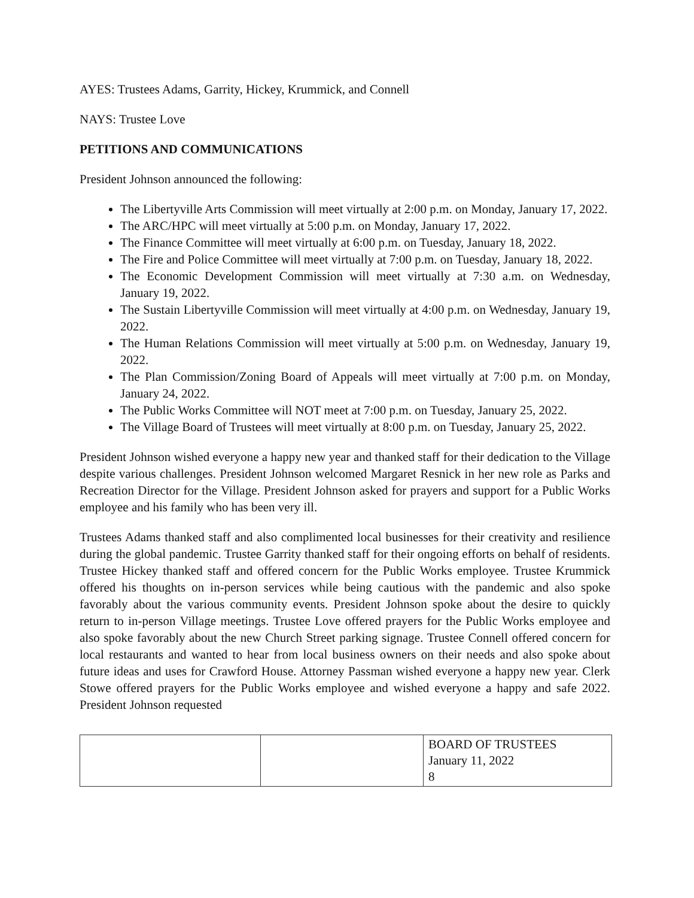AYES: Trustees Adams, Garrity, Hickey, Krummick, and Connell
NAYS: Trustee Love
PETITIONS AND COMMUNICATIONS
President Johnson announced the following:
The Libertyville Arts Commission will meet virtually at 2:00 p.m. on Monday, January 17, 2022.
The ARC/HPC will meet virtually at 5:00 p.m. on Monday, January 17, 2022.
The Finance Committee will meet virtually at 6:00 p.m. on Tuesday, January 18, 2022.
The Fire and Police Committee will meet virtually at 7:00 p.m. on Tuesday, January 18, 2022.
The Economic Development Commission will meet virtually at 7:30 a.m. on Wednesday, January 19, 2022.
The Sustain Libertyville Commission will meet virtually at 4:00 p.m. on Wednesday, January 19, 2022.
The Human Relations Commission will meet virtually at 5:00 p.m. on Wednesday, January 19, 2022.
The Plan Commission/Zoning Board of Appeals will meet virtually at 7:00 p.m. on Monday, January 24, 2022.
The Public Works Committee will NOT meet at 7:00 p.m. on Tuesday, January 25, 2022.
The Village Board of Trustees will meet virtually at 8:00 p.m. on Tuesday, January 25, 2022.
President Johnson wished everyone a happy new year and thanked staff for their dedication to the Village despite various challenges. President Johnson welcomed Margaret Resnick in her new role as Parks and Recreation Director for the Village. President Johnson asked for prayers and support for a Public Works employee and his family who has been very ill.
Trustees Adams thanked staff and also complimented local businesses for their creativity and resilience during the global pandemic. Trustee Garrity thanked staff for their ongoing efforts on behalf of residents. Trustee Hickey thanked staff and offered concern for the Public Works employee. Trustee Krummick offered his thoughts on in-person services while being cautious with the pandemic and also spoke favorably about the various community events. President Johnson spoke about the desire to quickly return to in-person Village meetings. Trustee Love offered prayers for the Public Works employee and also spoke favorably about the new Church Street parking signage. Trustee Connell offered concern for local restaurants and wanted to hear from local business owners on their needs and also spoke about future ideas and uses for Crawford House. Attorney Passman wished everyone a happy new year. Clerk Stowe offered prayers for the Public Works employee and wished everyone a happy and safe 2022. President Johnson requested
| | | BOARD OF TRUSTEES January 11, 2022 8 |